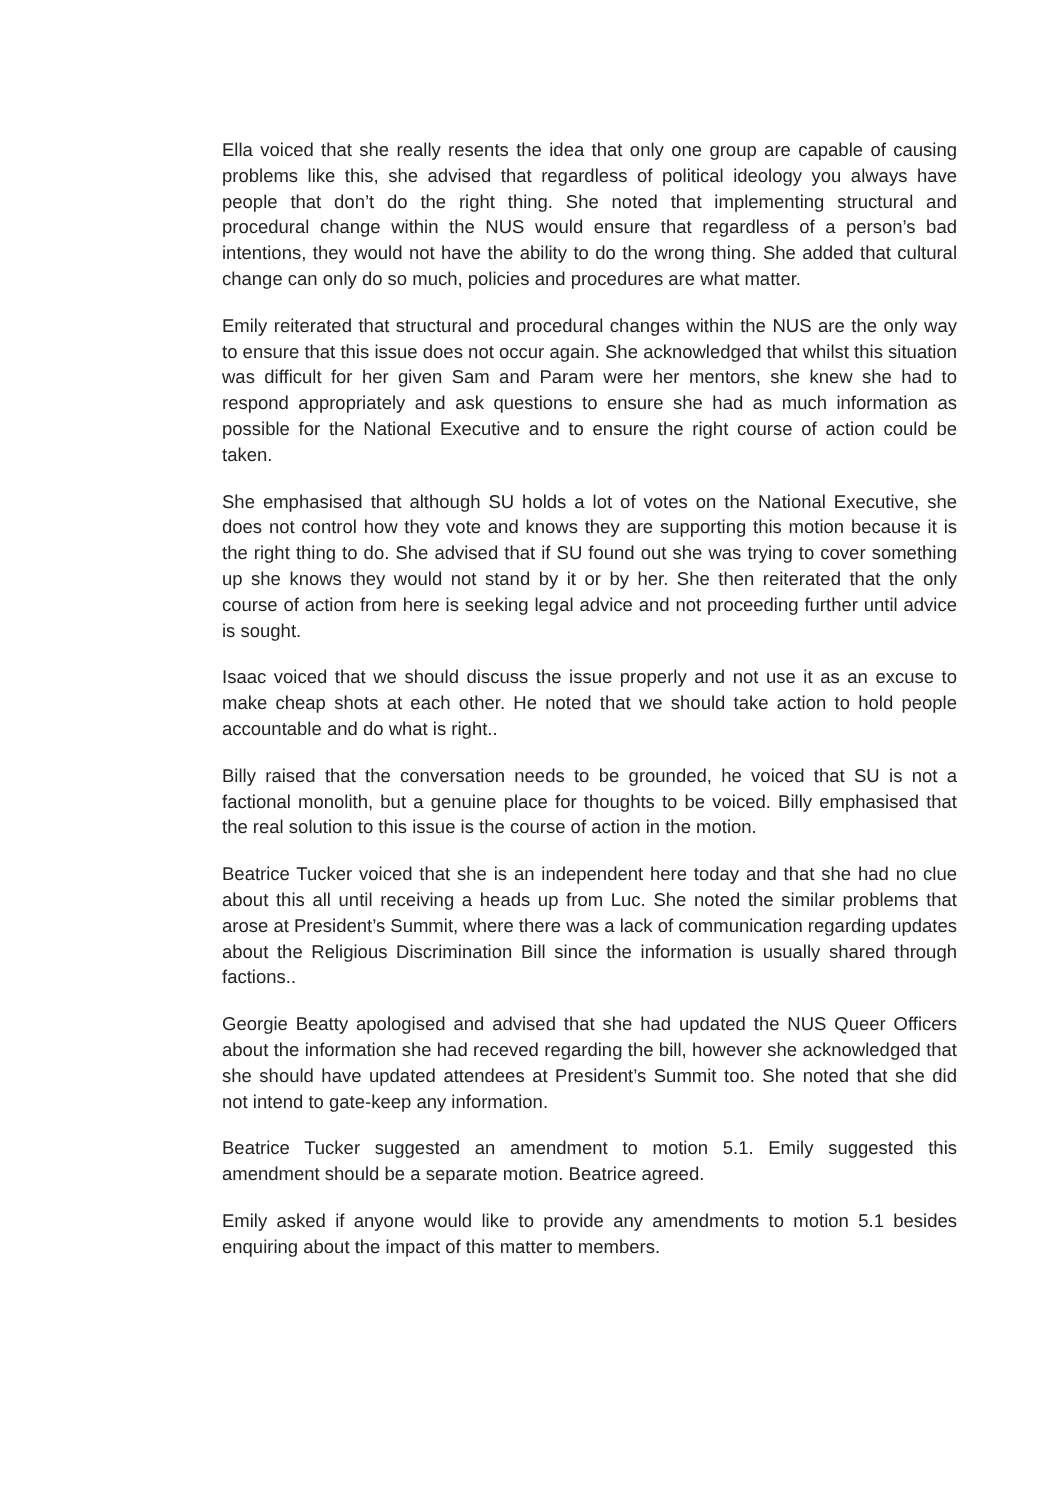Ella voiced that she really resents the idea that only one group are capable of causing problems like this, she advised that regardless of political ideology you always have people that don’t do the right thing. She noted that implementing structural and procedural change within the NUS would ensure that regardless of a person’s bad intentions, they would not have the ability to do the wrong thing. She added that cultural change can only do so much, policies and procedures are what matter.
Emily reiterated that structural and procedural changes within the NUS are the only way to ensure that this issue does not occur again. She acknowledged that whilst this situation was difficult for her given Sam and Param were her mentors, she knew she had to respond appropriately and ask questions to ensure she had as much information as possible for the National Executive and to ensure the right course of action could be taken.
She emphasised that although SU holds a lot of votes on the National Executive, she does not control how they vote and knows they are supporting this motion because it is the right thing to do. She advised that if SU found out she was trying to cover something up she knows they would not stand by it or by her. She then reiterated that the only course of action from here is seeking legal advice and not proceeding further until advice is sought.
Isaac voiced that we should discuss the issue properly and not use it as an excuse to make cheap shots at each other. He noted that we should take action to hold people accountable and do what is right..
Billy raised that the conversation needs to be grounded, he voiced that SU is not a factional monolith, but a genuine place for thoughts to be voiced. Billy emphasised that the real solution to this issue is the course of action in the motion.
Beatrice Tucker voiced that she is an independent here today and that she had no clue about this all until receiving a heads up from Luc. She noted the similar problems that arose at President’s Summit, where there was a lack of communication regarding updates about the Religious Discrimination Bill since the information is usually shared through factions..
Georgie Beatty apologised and advised that she had updated the NUS Queer Officers about the information she had receved regarding the bill, however she acknowledged that she should have updated attendees at President’s Summit too. She noted that she did not intend to gate-keep any information.
Beatrice Tucker suggested an amendment to motion 5.1. Emily suggested this amendment should be a separate motion. Beatrice agreed.
Emily asked if anyone would like to provide any amendments to motion 5.1 besides enquiring about the impact of this matter to members.